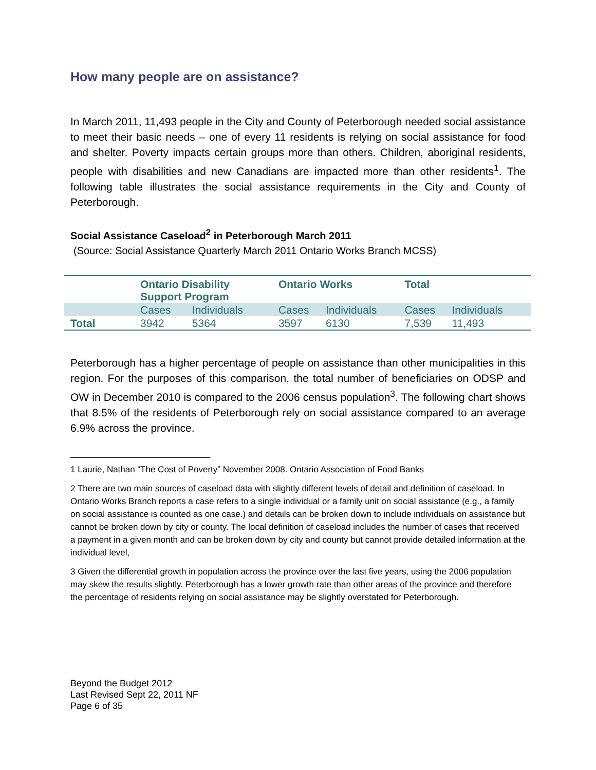How many people are on assistance?
In March 2011, 11,493 people in the City and County of Peterborough needed social assistance to meet their basic needs – one of every 11 residents is relying on social assistance for food and shelter. Poverty impacts certain groups more than others. Children, aboriginal residents, people with disabilities and new Canadians are impacted more than other residents<sup>1</sup>. The following table illustrates the social assistance requirements in the City and County of Peterborough.
Social Assistance Caseload<sup>2</sup> in Peterborough March 2011
(Source: Social Assistance Quarterly March 2011 Ontario Works Branch MCSS)
| | Ontario Disability Support Program | | Ontario Works | | Total | |
| --- | --- | --- | --- | --- | --- | --- |
| | Cases | Individuals | Cases | Individuals | Cases | Individuals |
| Total | 3942 | 5364 | 3597 | 6130 | 7,539 | 11,493 |
Peterborough has a higher percentage of people on assistance than other municipalities in this region. For the purposes of this comparison, the total number of beneficiaries on ODSP and OW in December 2010 is compared to the 2006 census population<sup>3</sup>. The following chart shows that 8.5% of the residents of Peterborough rely on social assistance compared to an average 6.9% across the province.
1 Laurie, Nathan “The Cost of Poverty” November 2008. Ontario Association of Food Banks
2 There are two main sources of caseload data with slightly different levels of detail and definition of caseload. In Ontario Works Branch reports a case refers to a single individual or a family unit on social assistance (e.g., a family on social assistance is counted as one case.) and details can be broken down to include individuals on assistance but cannot be broken down by city or county. The local definition of caseload includes the number of cases that received a payment in a given month and can be broken down by city and county but cannot provide detailed information at the individual level,
3 Given the differential growth in population across the province over the last five years, using the 2006 population may skew the results slightly. Peterborough has a lower growth rate than other areas of the province and therefore the percentage of residents relying on social assistance may be slightly overstated for Peterborough.
Beyond the Budget 2012
Last Revised Sept 22, 2011 NF
Page 6 of 35